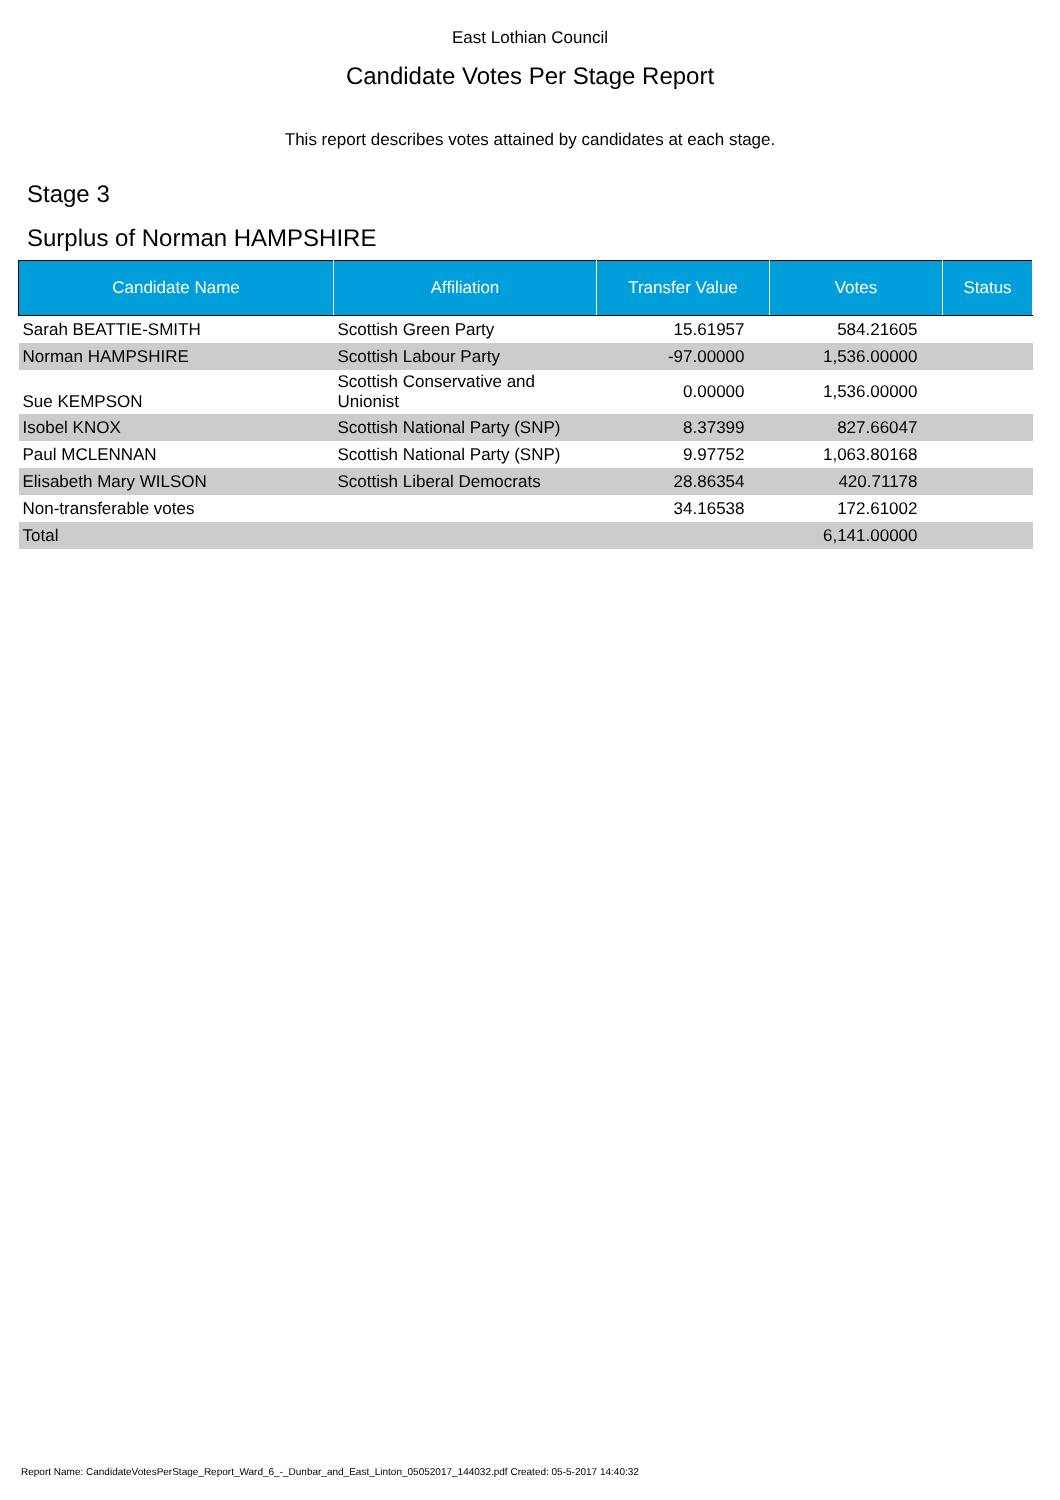East Lothian Council
Candidate Votes Per Stage Report
This report describes votes attained by candidates at each stage.
Stage 3
Surplus of Norman HAMPSHIRE
| Candidate Name | Affiliation | Transfer Value | Votes | Status |
| --- | --- | --- | --- | --- |
| Sarah BEATTIE-SMITH | Scottish Green Party | 15.61957 | 584.21605 | |
| Norman HAMPSHIRE | Scottish Labour Party | -97.00000 | 1,536.00000 | |
| Sue KEMPSON | Scottish Conservative and Unionist | 0.00000 | 1,536.00000 | |
| Isobel KNOX | Scottish National Party (SNP) | 8.37399 | 827.66047 | |
| Paul MCLENNAN | Scottish National Party (SNP) | 9.97752 | 1,063.80168 | |
| Elisabeth Mary WILSON | Scottish Liberal Democrats | 28.86354 | 420.71178 | |
| Non-transferable votes | | 34.16538 | 172.61002 | |
| Total | | | 6,141.00000 | |
Report Name: CandidateVotesPerStage_Report_Ward_6_-_Dunbar_and_East_Linton_05052017_144032.pdf Created: 05-5-2017 14:40:32